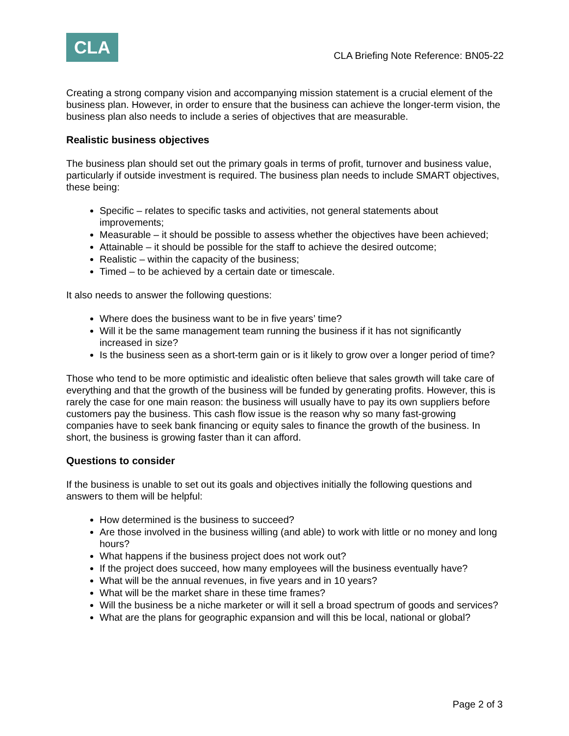CLA
CLA Briefing Note Reference: BN05-22
Creating a strong company vision and accompanying mission statement is a crucial element of the business plan. However, in order to ensure that the business can achieve the longer-term vision, the business plan also needs to include a series of objectives that are measurable.
Realistic business objectives
The business plan should set out the primary goals in terms of profit, turnover and business value, particularly if outside investment is required. The business plan needs to include SMART objectives, these being:
Specific – relates to specific tasks and activities, not general statements about improvements;
Measurable – it should be possible to assess whether the objectives have been achieved;
Attainable – it should be possible for the staff to achieve the desired outcome;
Realistic – within the capacity of the business;
Timed – to be achieved by a certain date or timescale.
It also needs to answer the following questions:
Where does the business want to be in five years’ time?
Will it be the same management team running the business if it has not significantly increased in size?
Is the business seen as a short-term gain or is it likely to grow over a longer period of time?
Those who tend to be more optimistic and idealistic often believe that sales growth will take care of everything and that the growth of the business will be funded by generating profits. However, this is rarely the case for one main reason: the business will usually have to pay its own suppliers before customers pay the business. This cash flow issue is the reason why so many fast-growing companies have to seek bank financing or equity sales to finance the growth of the business. In short, the business is growing faster than it can afford.
Questions to consider
If the business is unable to set out its goals and objectives initially the following questions and answers to them will be helpful:
How determined is the business to succeed?
Are those involved in the business willing (and able) to work with little or no money and long hours?
What happens if the business project does not work out?
If the project does succeed, how many employees will the business eventually have?
What will be the annual revenues, in five years and in 10 years?
What will be the market share in these time frames?
Will the business be a niche marketer or will it sell a broad spectrum of goods and services?
What are the plans for geographic expansion and will this be local, national or global?
Page 2 of 3